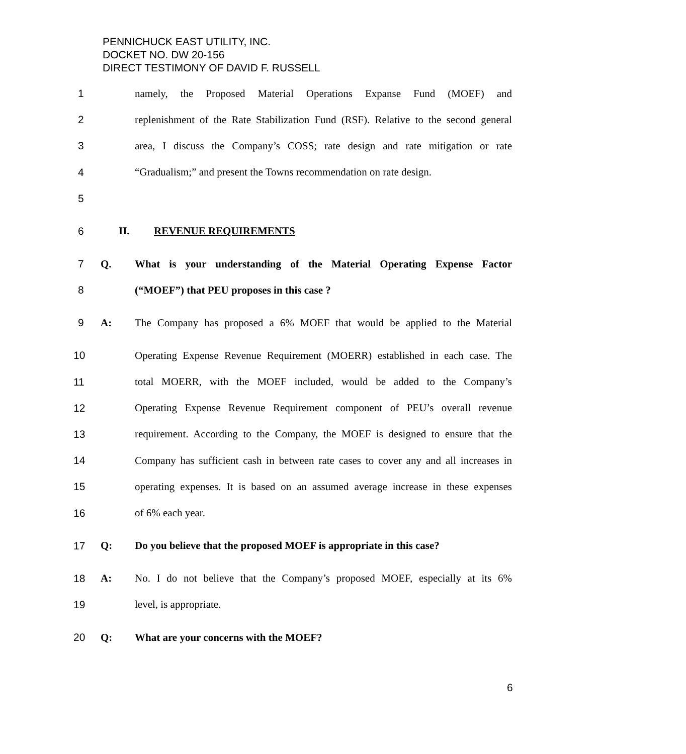PENNICHUCK EAST UTILITY, INC.
DOCKET NO. DW 20-156
DIRECT TESTIMONY OF DAVID F. RUSSELL
1 namely, the Proposed Material Operations Expanse Fund (MOEF) and
2 replenishment of the Rate Stabilization Fund (RSF). Relative to the second general
3 area, I discuss the Company’s COSS; rate design and rate mitigation or rate
4 “Gradualism;” and present the Towns recommendation on rate design.
5
6 II. REVENUE REQUIREMENTS
7 Q. What is your understanding of the Material Operating Expense Factor
8 (“MOEF”) that PEU proposes in this case ?
9 A: The Company has proposed a 6% MOEF that would be applied to the Material
10 Operating Expense Revenue Requirement (MOERR) established in each case. The
11 total MOERR, with the MOEF included, would be added to the Company’s
12 Operating Expense Revenue Requirement component of PEU’s overall revenue
13 requirement. According to the Company, the MOEF is designed to ensure that the
14 Company has sufficient cash in between rate cases to cover any and all increases in
15 operating expenses. It is based on an assumed average increase in these expenses
16 of 6% each year.
17 Q: Do you believe that the proposed MOEF is appropriate in this case?
18 A: No. I do not believe that the Company’s proposed MOEF, especially at its 6%
19 level, is appropriate.
20 Q: What are your concerns with the MOEF?
6